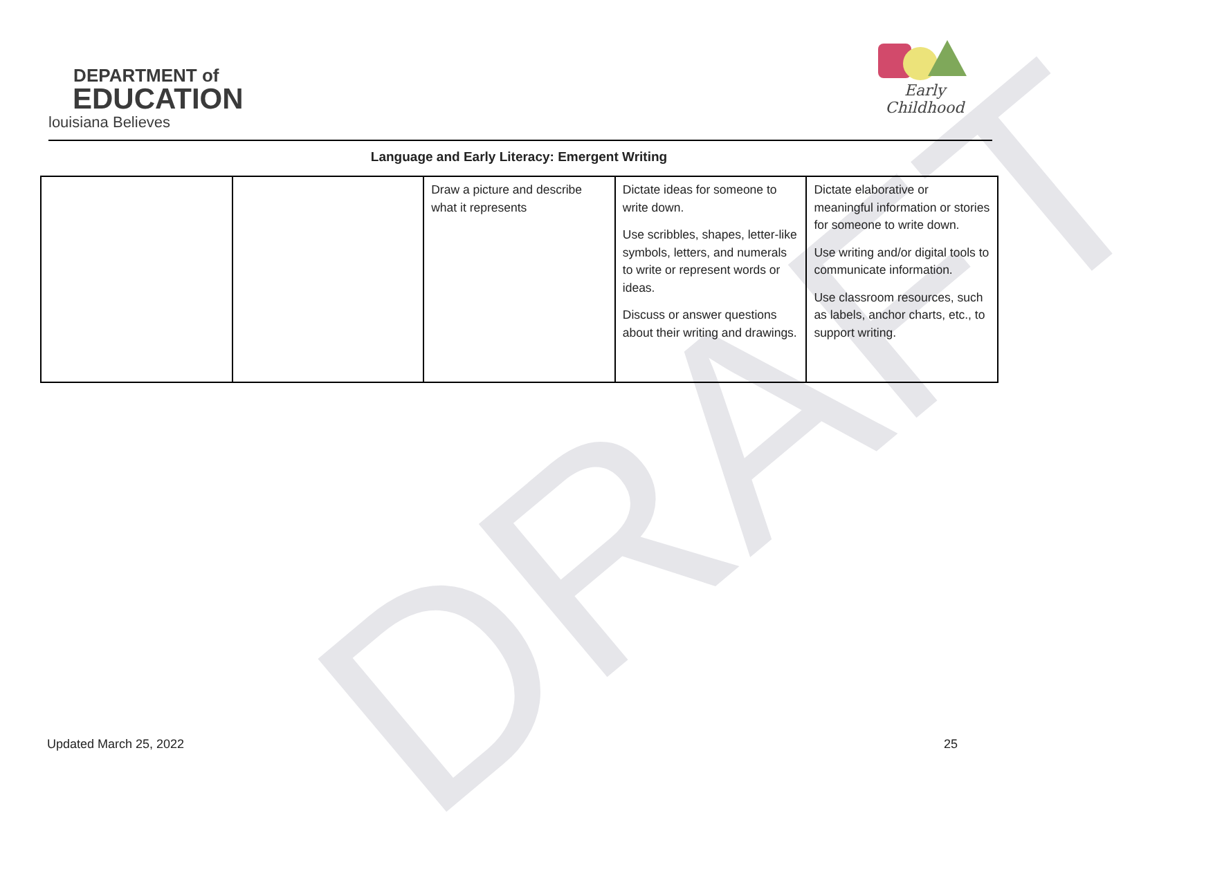DRAFT
DEPARTMENT of
EDUCATION
louisiana Believes
Early Childhood
Language and Early Literacy: Emergent Writing
| | | Draw a picture and describe what it represents | Dictate ideas for someone to write down. Use scribbles, shapes, letter-like symbols, letters, and numerals to write or represent words or ideas. Discuss or answer questions about their writing and drawings. | Dictate elaborative or meaningful information or stories for someone to write down. Use writing and/or digital tools to communicate information. Use classroom resources, such as labels, anchor charts, etc., to support writing. |
Updated March 25, 2022 25